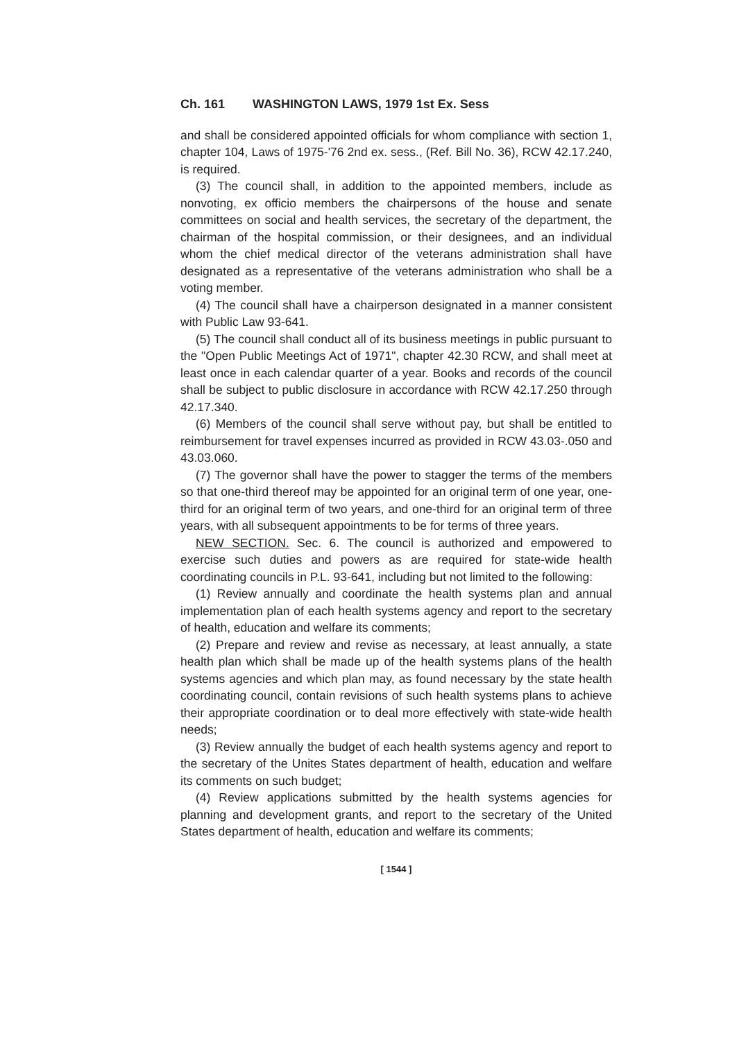Ch. 161 WASHINGTON LAWS, 1979 1st Ex. Sess
and shall be considered appointed officials for whom compliance with section 1, chapter 104, Laws of 1975-'76 2nd ex. sess., (Ref. Bill No. 36), RCW 42.17.240, is required.
(3) The council shall, in addition to the appointed members, include as nonvoting, ex officio members the chairpersons of the house and senate committees on social and health services, the secretary of the department, the chairman of the hospital commission, or their designees, and an individual whom the chief medical director of the veterans administration shall have designated as a representative of the veterans administration who shall be a voting member.
(4) The council shall have a chairperson designated in a manner consistent with Public Law 93-641.
(5) The council shall conduct all of its business meetings in public pursuant to the "Open Public Meetings Act of 1971", chapter 42.30 RCW, and shall meet at least once in each calendar quarter of a year. Books and records of the council shall be subject to public disclosure in accordance with RCW 42.17.250 through 42.17.340.
(6) Members of the council shall serve without pay, but shall be entitled to reimbursement for travel expenses incurred as provided in RCW 43.03-.050 and 43.03.060.
(7) The governor shall have the power to stagger the terms of the members so that one-third thereof may be appointed for an original term of one year, one-third for an original term of two years, and one-third for an original term of three years, with all subsequent appointments to be for terms of three years.
NEW SECTION. Sec. 6. The council is authorized and empowered to exercise such duties and powers as are required for state-wide health coordinating councils in P.L. 93-641, including but not limited to the following:
(1) Review annually and coordinate the health systems plan and annual implementation plan of each health systems agency and report to the secretary of health, education and welfare its comments;
(2) Prepare and review and revise as necessary, at least annually, a state health plan which shall be made up of the health systems plans of the health systems agencies and which plan may, as found necessary by the state health coordinating council, contain revisions of such health systems plans to achieve their appropriate coordination or to deal more effectively with state-wide health needs;
(3) Review annually the budget of each health systems agency and report to the secretary of the Unites States department of health, education and welfare its comments on such budget;
(4) Review applications submitted by the health systems agencies for planning and development grants, and report to the secretary of the United States department of health, education and welfare its comments;
[ 1544 ]